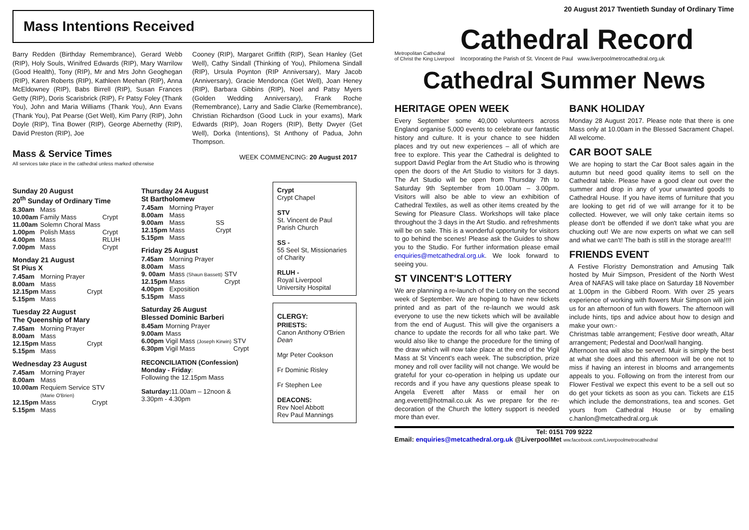Mass Intentions Received
Barry Redden (Birthday Remembrance), Gerard Webb (RIP), Holy Souls, Winifred Edwards (RIP), Mary Warrilow (Good Health), Tony (RIP), Mr and Mrs John Geoghegan (RIP), Karen Roberts (RIP), Kathleen Meehan (RIP), Anna McEldowney (RIP), Babs Birrell (RIP), Susan Frances Getty (RIP), Doris Scarisbrick (RIP), Fr Patsy Foley (Thank You), John and Maria Williams (Thank You), Ann Evans (Thank You), Pat Pearse (Get Well), Kim Parry (RIP), John Doyle (RIP), Tina Bower (RIP), George Abernethy (RIP), David Preston (RIP), Joe
Cooney (RIP), Margaret Griffith (RIP), Sean Hanley (Get Well), Cathy Sindall (Thinking of You), Philomena Sindall (RIP), Ursula Poynton (RIP Anniversary), Mary Jacob (Anniversary), Gracie Mendonca (Get Well), Joan Heney (RIP), Barbara Gibbins (RIP), Noel and Patsy Myers (Golden Wedding Anniversary), Frank Roche (Remembrance), Larry and Sadie Clarke (Remembrance), Christian Richardson (Good Luck in your exams), Mark Edwards (RIP), Joan Rogers (RIP), Betty Dwyer (Get Well), Dorka (Intentions), St Anthony of Padua, John Thompson.
Mass & Service Times
All services take place in the cathedral unless marked otherwise
WEEK COMMENCING: 20 August 2017
Sunday 20 August
20<sup>th</sup> Sunday of Ordinary Time
| 8.30am | Mass | |
| 10.00am | Family Mass | Crypt |
| 11.00am | Solemn Choral Mass | |
| 1.00pm | Polish Mass | Crypt |
| 4.00pm | Mass | RLUH |
| 7.00pm | Mass | Crypt |
Monday 21 August
St Pius X
| 7.45am | Morning Prayer | |
| 8.00am | Mass | |
| 12.15pm | Mass | Crypt |
| 5.15pm | Mass | |
Tuesday 22 August
The Queenship of Mary
| 7.45am | Morning Prayer | |
| 8.00am | Mass | |
| 12.15pm | Mass | Crypt |
| 5.15pm | Mass | |
Wednesday 23 August
| 7.45am | Morning Prayer | |
| 8.00am | Mass | |
| 10.00am | Requiem Service (Marie O'Brien) | STV |
| 12.15pm | Mass | Crypt |
| 5.15pm | Mass | |
Thursday 24 August
St Bartholomew
| 7.45am | Morning Prayer | |
| 8.00am | Mass | |
| 9.00am | Mass | SS |
| 12.15pm | Mass | Crypt |
| 5.15pm | Mass | |
Friday 25 August
| 7.45am | Morning Prayer | |
| 8.00am | Mass | |
| 9. 00am | Mass (Shaun Bassett) | STV |
| 12.15pm | Mass | Crypt |
| 4.00pm | Exposition | |
| 5.15pm | Mass | |
Saturday 26 August
Blessed Dominic Barberi
| 8.45am | Morning Prayer | |
| 9.00am | Mass | |
| 6.00pm | Vigil Mass (Joseph Kirwin) | STV |
| 6.30pm | Vigil Mass | Crypt |
RECONCILIATION (Confession)
Monday - Friday:
Following the 12.15pm Mass
Saturday: 11.00am – 12noon &
3.30pm - 4.30pm
Crypt
Crypt Chapel
STV
St. Vincent de Paul Parish Church
SS -
55 Seel St, Missionaries of Charity
RLUH -
Royal Liverpool University Hospital
CLERGY:
PRIESTS:
Canon Anthony O'Brien Dean
Mgr Peter Cookson
Fr Dominic Risley
Fr Stephen Lee
DEACONS:
Rev Noel Abbott
Rev Paul Mannings
20 August 2017 Twentieth Sunday of Ordinary Time
Metropolitan Cathedral
of Christ the King Liverpool
Cathedral Record
Incorporating the Parish of St. Vincent de Paul www.liverpoolmetrocathedral.org.uk
Cathedral Summer News
HERITAGE OPEN WEEK
Every September some 40,000 volunteers across England organise 5,000 events to celebrate our fantastic history and culture. It is your chance to see hidden places and try out new experiences – all of which are free to explore. This year the Cathedral is delighted to support David Peglar from the Art Studio who is throwing open the doors of the Art Studio to visitors for 3 days. The Art Studio will be open from Thursday 7th to Saturday 9th September from 10.00am – 3.00pm. Visitors will also be able to view an exhibition of Cathedral Textiles, as well as other items created by the Sewing for Pleasure Class. Workshops will take place throughout the 3 days in the Art Studio. and refreshments will be on sale. This is a wonderful opportunity for visitors to go behind the scenes! Please ask the Guides to show you to the Studio. For further information please email enquiries@metcathedral.org.uk. We look forward to seeing you.
ST VINCENT'S LOTTERY
We are planning a re-launch of the Lottery on the second week of September. We are hoping to have new tickets printed and as part of the re-launch we would ask everyone to use the new tickets which will be available from the end of August. This will give the organisers a chance to update the records for all who take part. We would also like to change the procedure for the timing of the draw which will now take place at the end of the Vigil Mass at St Vincent's each week. The subscription, prize money and roll over facility will not change. We would be grateful for your co-operation in helping us update our records and if you have any questions please speak to Angela Everett after Mass or email her on ang.everett@hotmail.co.uk As we prepare for the re-decoration of the Church the lottery support is needed more than ever.
BANK HOLIDAY
Monday 28 August 2017. Please note that there is one Mass only at 10.00am in the Blessed Sacrament Chapel. All welcome.
CAR BOOT SALE
We are hoping to start the Car Boot sales again in the autumn but need good quality items to sell on the Cathedral table. Please have a good clear out over the summer and drop in any of your unwanted goods to Cathedral House. If you have items of furniture that you are looking to get rid of we will arrange for it to be collected. However, we will only take certain items so please don't be offended if we don't take what you are chucking out! We are now experts on what we can sell and what we can't! The bath is still in the storage area!!!!
FRIENDS EVENT
A Festive Floristry Demonstration and Amusing Talk hosted by Muir Simpson, President of the North West Area of NAFAS will take place on Saturday 18 November at 1.00pm in the Gibberd Room. With over 25 years experience of working with flowers Muir Simpson will join us for an afternoon of fun with flowers. The afternoon will include hints, tips and advice about how to design and make your own:-
Christmas table arrangement; Festive door wreath, Altar arrangement; Pedestal and Door/wall hanging.
Afternoon tea will also be served. Muir is simply the best at what she does and this afternoon will be one not to miss if having an interest in blooms and arrangements appeals to you. Following on from the interest from our Flower Festival we expect this event to be a sell out so do get your tickets as soon as you can. Tickets are £15 which include the demonstrations, tea and scones. Get yours from Cathedral House or by emailing c.hanlon@metcathedral.org.uk
Tel: 0151 709 9222
Email: enquiries@metcathedral.org.uk @LiverpoolMet ww.facebook.com/Liverpoolmetrocathedral